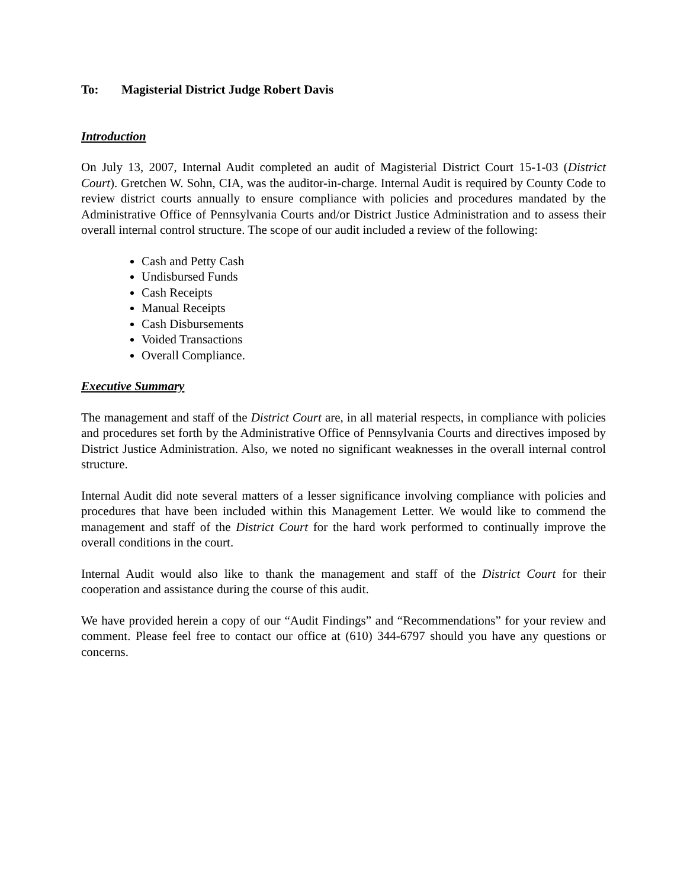To: Magisterial District Judge Robert Davis
Introduction
On July 13, 2007, Internal Audit completed an audit of Magisterial District Court 15-1-03 (District Court). Gretchen W. Sohn, CIA, was the auditor-in-charge. Internal Audit is required by County Code to review district courts annually to ensure compliance with policies and procedures mandated by the Administrative Office of Pennsylvania Courts and/or District Justice Administration and to assess their overall internal control structure. The scope of our audit included a review of the following:
Cash and Petty Cash
Undisbursed Funds
Cash Receipts
Manual Receipts
Cash Disbursements
Voided Transactions
Overall Compliance.
Executive Summary
The management and staff of the District Court are, in all material respects, in compliance with policies and procedures set forth by the Administrative Office of Pennsylvania Courts and directives imposed by District Justice Administration. Also, we noted no significant weaknesses in the overall internal control structure.
Internal Audit did note several matters of a lesser significance involving compliance with policies and procedures that have been included within this Management Letter. We would like to commend the management and staff of the District Court for the hard work performed to continually improve the overall conditions in the court.
Internal Audit would also like to thank the management and staff of the District Court for their cooperation and assistance during the course of this audit.
We have provided herein a copy of our “Audit Findings” and “Recommendations” for your review and comment. Please feel free to contact our office at (610) 344-6797 should you have any questions or concerns.